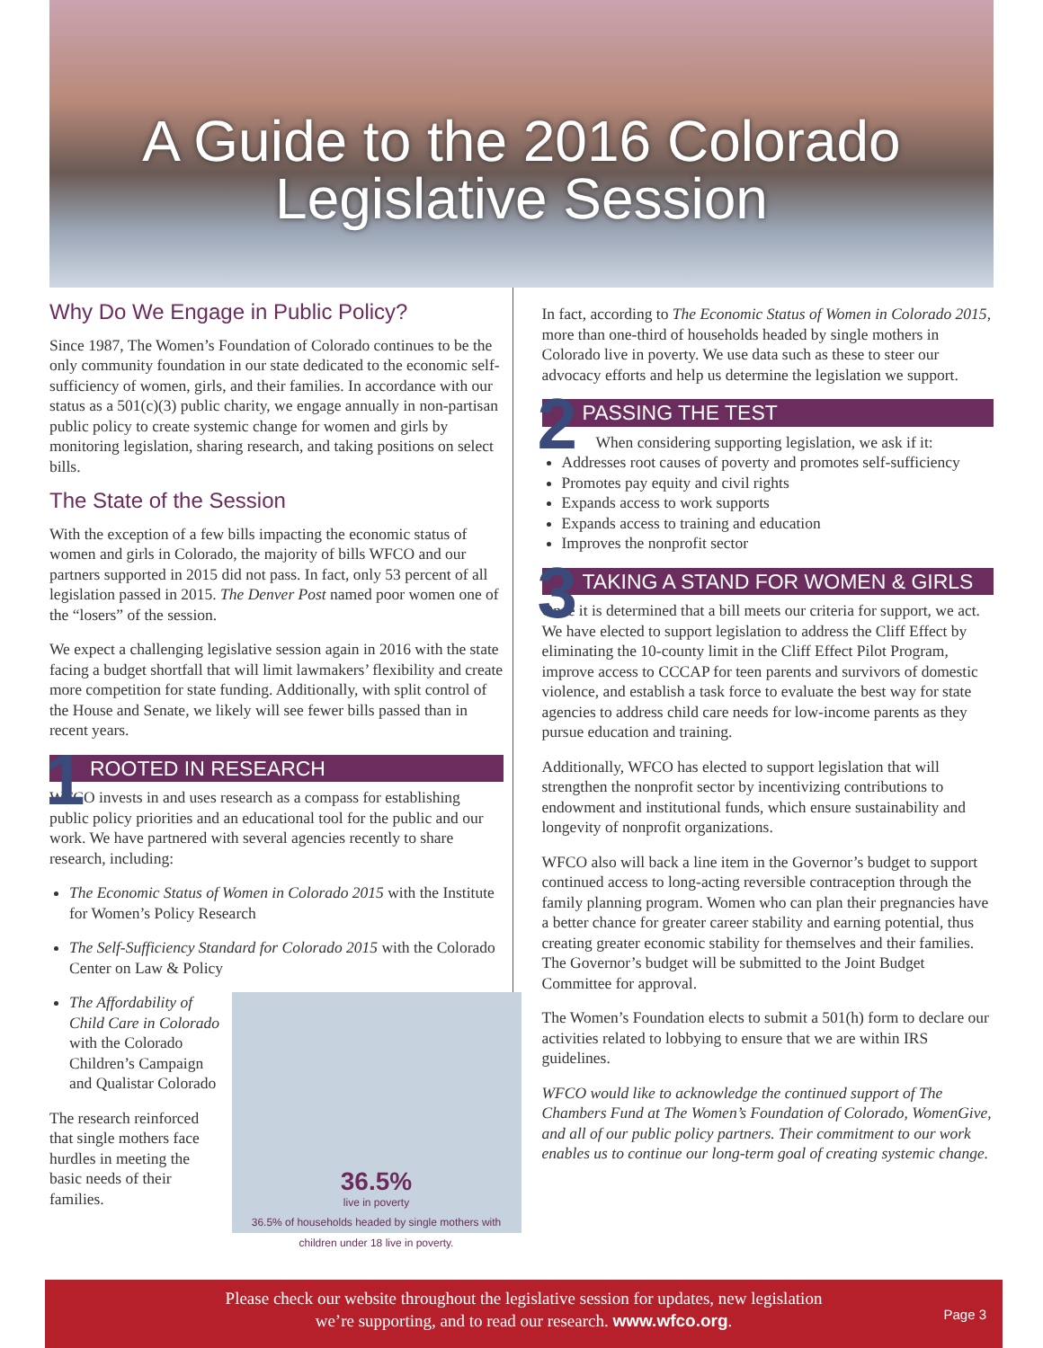A Guide to the 2016 Colorado
Legislative Session
Why Do We Engage in Public Policy?
Since 1987, The Women’s Foundation of Colorado continues to be the only community foundation in our state dedicated to the economic self-sufficiency of women, girls, and their families. In accordance with our status as a 501(c)(3) public charity, we engage annually in non-partisan public policy to create systemic change for women and girls by monitoring legislation, sharing research, and taking positions on select bills.
The State of the Session
With the exception of a few bills impacting the economic status of women and girls in Colorado, the majority of bills WFCO and our partners supported in 2015 did not pass. In fact, only 53 percent of all legislation passed in 2015. The Denver Post named poor women one of the “losers” of the session.
We expect a challenging legislative session again in 2016 with the state facing a budget shortfall that will limit lawmakers’ flexibility and create more competition for state funding. Additionally, with split control of the House and Senate, we likely will see fewer bills passed than in recent years.
1 ROOTED IN RESEARCH
WFCO invests in and uses research as a compass for establishing public policy priorities and an educational tool for the public and our work. We have partnered with several agencies recently to share research, including:
The Economic Status of Women in Colorado 2015 with the Institute for Women’s Policy Research
The Self-Sufficiency Standard for Colorado 2015 with the Colorado Center on Law & Policy
36.5%
live in poverty
36.5% of households headed by single mothers with children under 18 live in poverty.
The Affordability of Child Care in Colorado with the Colorado Children’s Campaign and Qualistar Colorado
The research reinforced that single mothers face hurdles in meeting the basic needs of their families.
In fact, according to The Economic Status of Women in Colorado 2015, more than one-third of households headed by single mothers in Colorado live in poverty. We use data such as these to steer our advocacy efforts and help us determine the legislation we support.
2 PASSING THE TEST
When considering supporting legislation, we ask if it:
Addresses root causes of poverty and promotes self-sufficiency
Promotes pay equity and civil rights
Expands access to work supports
Expands access to training and education
Improves the nonprofit sector
3 TAKING A STAND FOR WOMEN & GIRLS
Once it is determined that a bill meets our criteria for support, we act. We have elected to support legislation to address the Cliff Effect by eliminating the 10-county limit in the Cliff Effect Pilot Program, improve access to CCCAP for teen parents and survivors of domestic violence, and establish a task force to evaluate the best way for state agencies to address child care needs for low-income parents as they pursue education and training.
Additionally, WFCO has elected to support legislation that will strengthen the nonprofit sector by incentivizing contributions to endowment and institutional funds, which ensure sustainability and longevity of nonprofit organizations.
WFCO also will back a line item in the Governor’s budget to support continued access to long-acting reversible contraception through the family planning program. Women who can plan their pregnancies have a better chance for greater career stability and earning potential, thus creating greater economic stability for themselves and their families. The Governor’s budget will be submitted to the Joint Budget Committee for approval.
The Women’s Foundation elects to submit a 501(h) form to declare our activities related to lobbying to ensure that we are within IRS guidelines.
WFCO would like to acknowledge the continued support of The Chambers Fund at The Women’s Foundation of Colorado, WomenGive, and all of our public policy partners. Their commitment to our work enables us to continue our long-term goal of creating systemic change.
Please check our website throughout the legislative session for updates, new legislation
we’re supporting, and to read our research. www.wfco.org.
Page 3